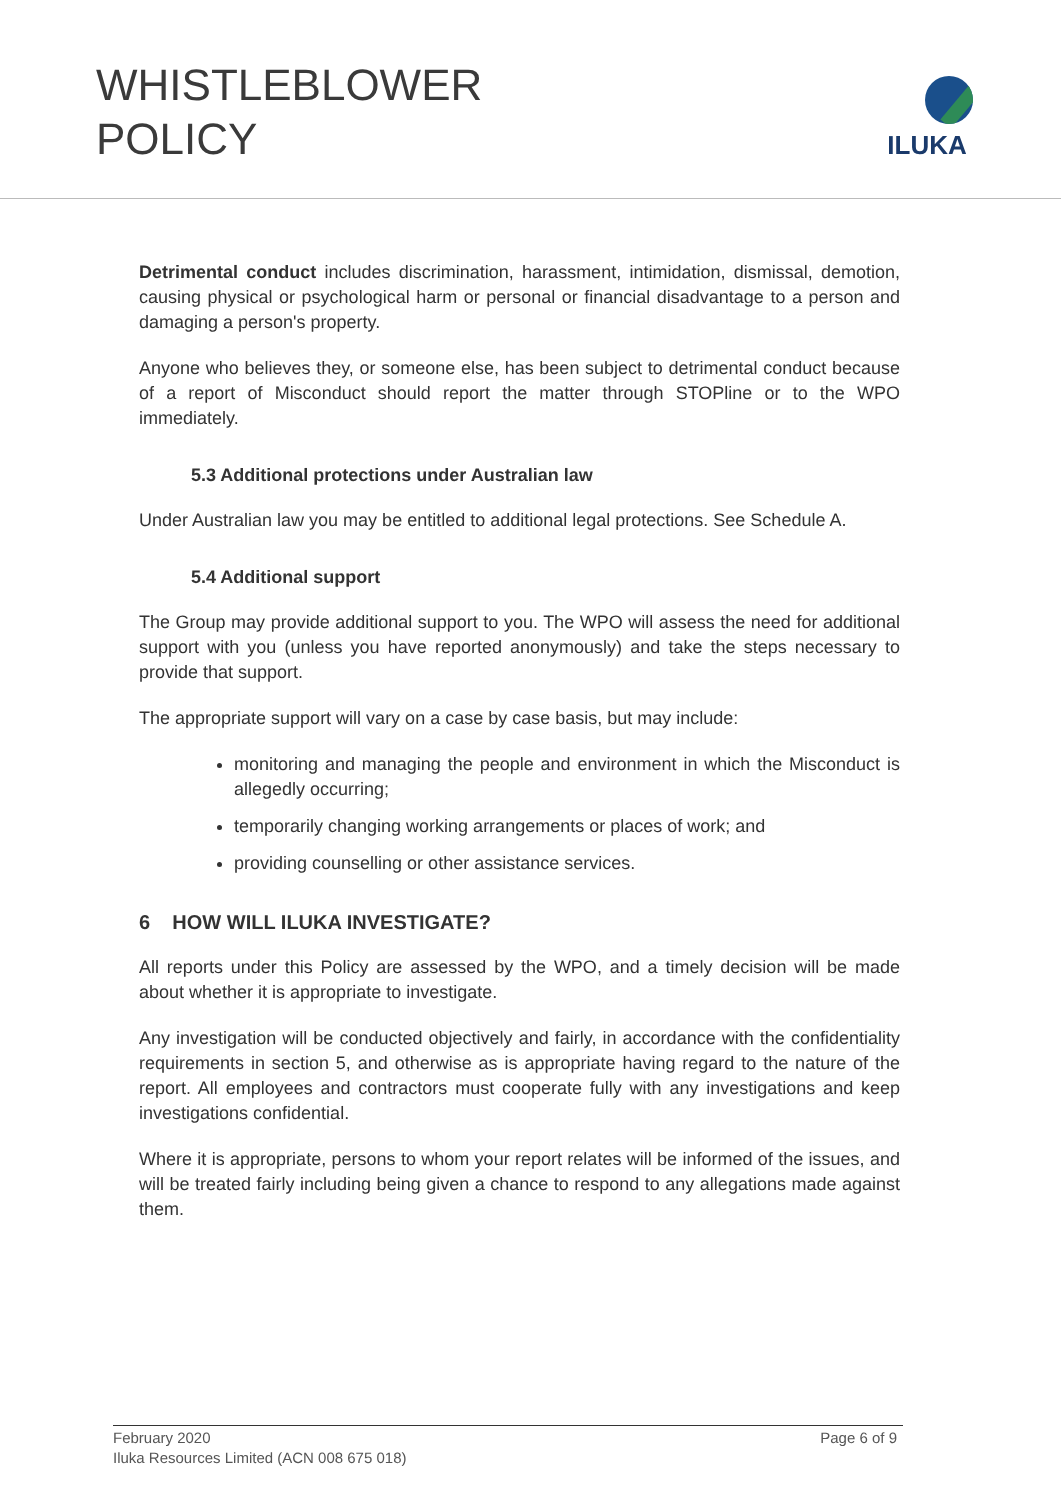WHISTLEBLOWER
POLICY
ILUKA
Detrimental conduct includes discrimination, harassment, intimidation, dismissal, demotion, causing physical or psychological harm or personal or financial disadvantage to a person and damaging a person's property.
Anyone who believes they, or someone else, has been subject to detrimental conduct because of a report of Misconduct should report the matter through STOPline or to the WPO immediately.
5.3 Additional protections under Australian law
Under Australian law you may be entitled to additional legal protections. See Schedule A.
5.4 Additional support
The Group may provide additional support to you. The WPO will assess the need for additional support with you (unless you have reported anonymously) and take the steps necessary to provide that support.
The appropriate support will vary on a case by case basis, but may include:
monitoring and managing the people and environment in which the Misconduct is allegedly occurring;
temporarily changing working arrangements or places of work; and
providing counselling or other assistance services.
6 HOW WILL ILUKA INVESTIGATE?
All reports under this Policy are assessed by the WPO, and a timely decision will be made about whether it is appropriate to investigate.
Any investigation will be conducted objectively and fairly, in accordance with the confidentiality requirements in section 5, and otherwise as is appropriate having regard to the nature of the report. All employees and contractors must cooperate fully with any investigations and keep investigations confidential.
Where it is appropriate, persons to whom your report relates will be informed of the issues, and will be treated fairly including being given a chance to respond to any allegations made against them.
Page 6 of 9 February 2020
Iluka Resources Limited (ACN 008 675 018)